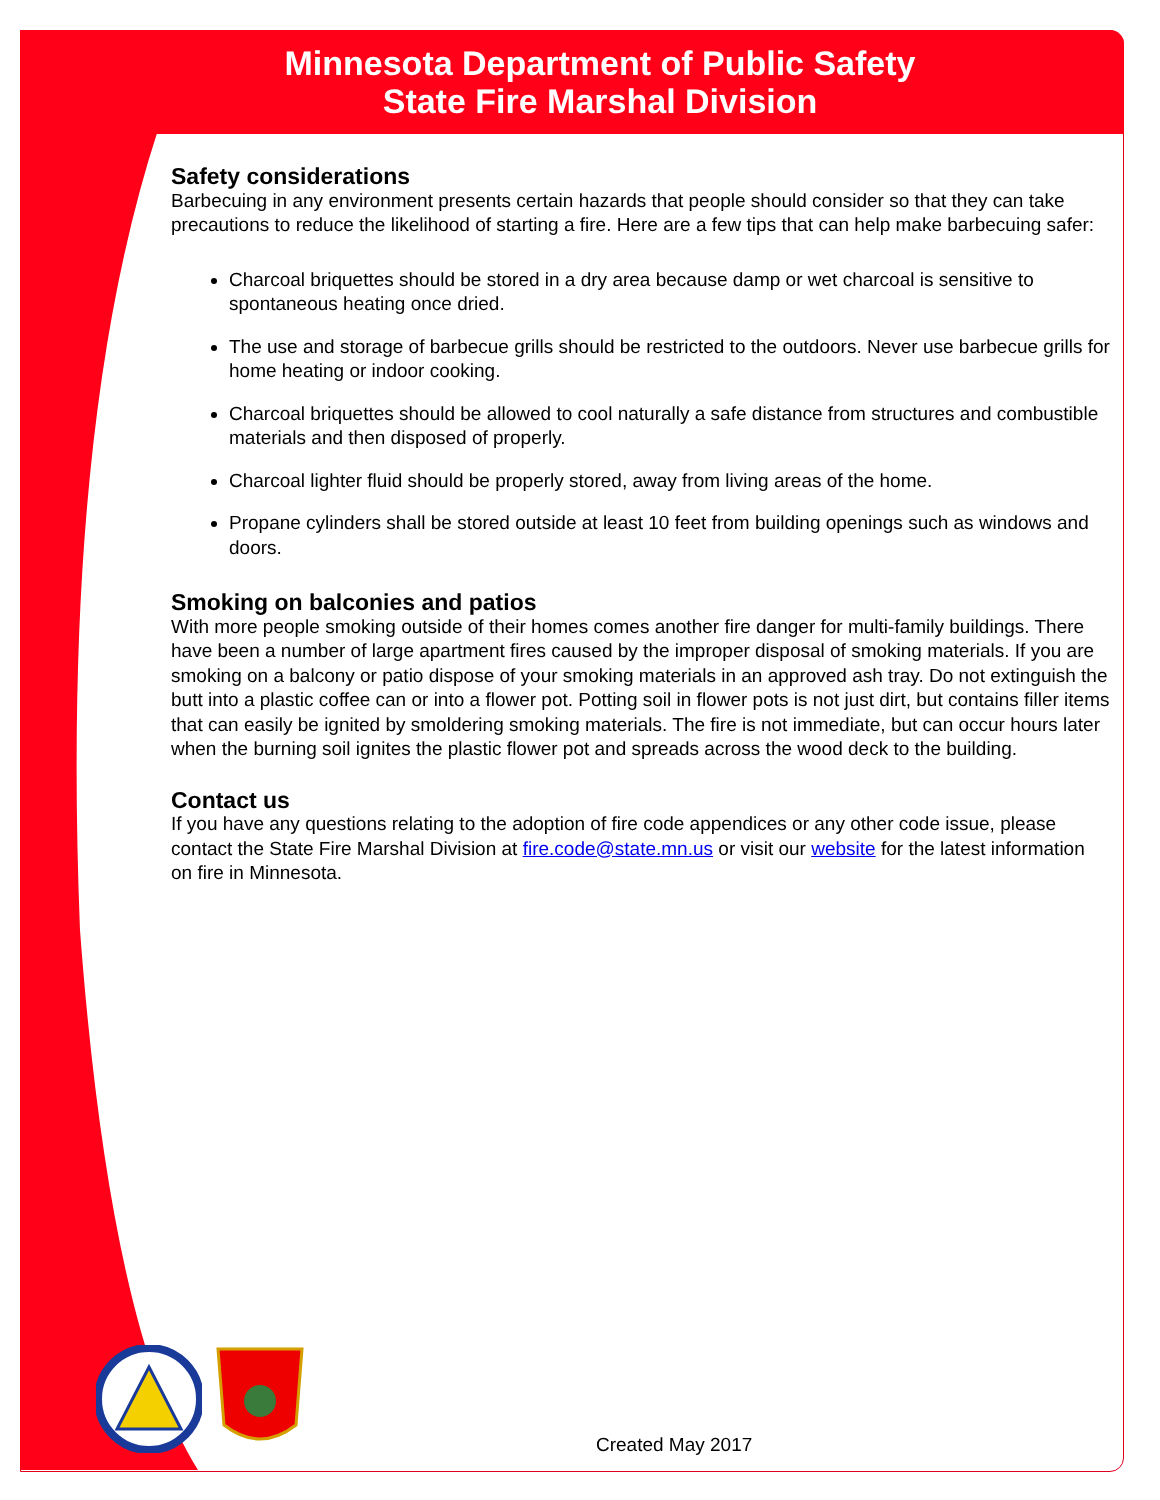Minnesota Department of Public Safety
State Fire Marshal Division
Safety considerations
Barbecuing in any environment presents certain hazards that people should consider so that they can take precautions to reduce the likelihood of starting a fire. Here are a few tips that can help make barbecuing safer:
Charcoal briquettes should be stored in a dry area because damp or wet charcoal is sensitive to spontaneous heating once dried.
The use and storage of barbecue grills should be restricted to the outdoors. Never use barbecue grills for home heating or indoor cooking.
Charcoal briquettes should be allowed to cool naturally a safe distance from structures and combustible materials and then disposed of properly.
Charcoal lighter fluid should be properly stored, away from living areas of the home.
Propane cylinders shall be stored outside at least 10 feet from building openings such as windows and doors.
Smoking on balconies and patios
With more people smoking outside of their homes comes another fire danger for multi-family buildings. There have been a number of large apartment fires caused by the improper disposal of smoking materials. If you are smoking on a balcony or patio dispose of your smoking materials in an approved ash tray. Do not extinguish the butt into a plastic coffee can or into a flower pot. Potting soil in flower pots is not just dirt, but contains filler items that can easily be ignited by smoldering smoking materials. The fire is not immediate, but can occur hours later when the burning soil ignites the plastic flower pot and spreads across the wood deck to the building.
Contact us
If you have any questions relating to the adoption of fire code appendices or any other code issue, please contact the State Fire Marshal Division at fire.code@state.mn.us or visit our website for the latest information on fire in Minnesota.
Created May 2017